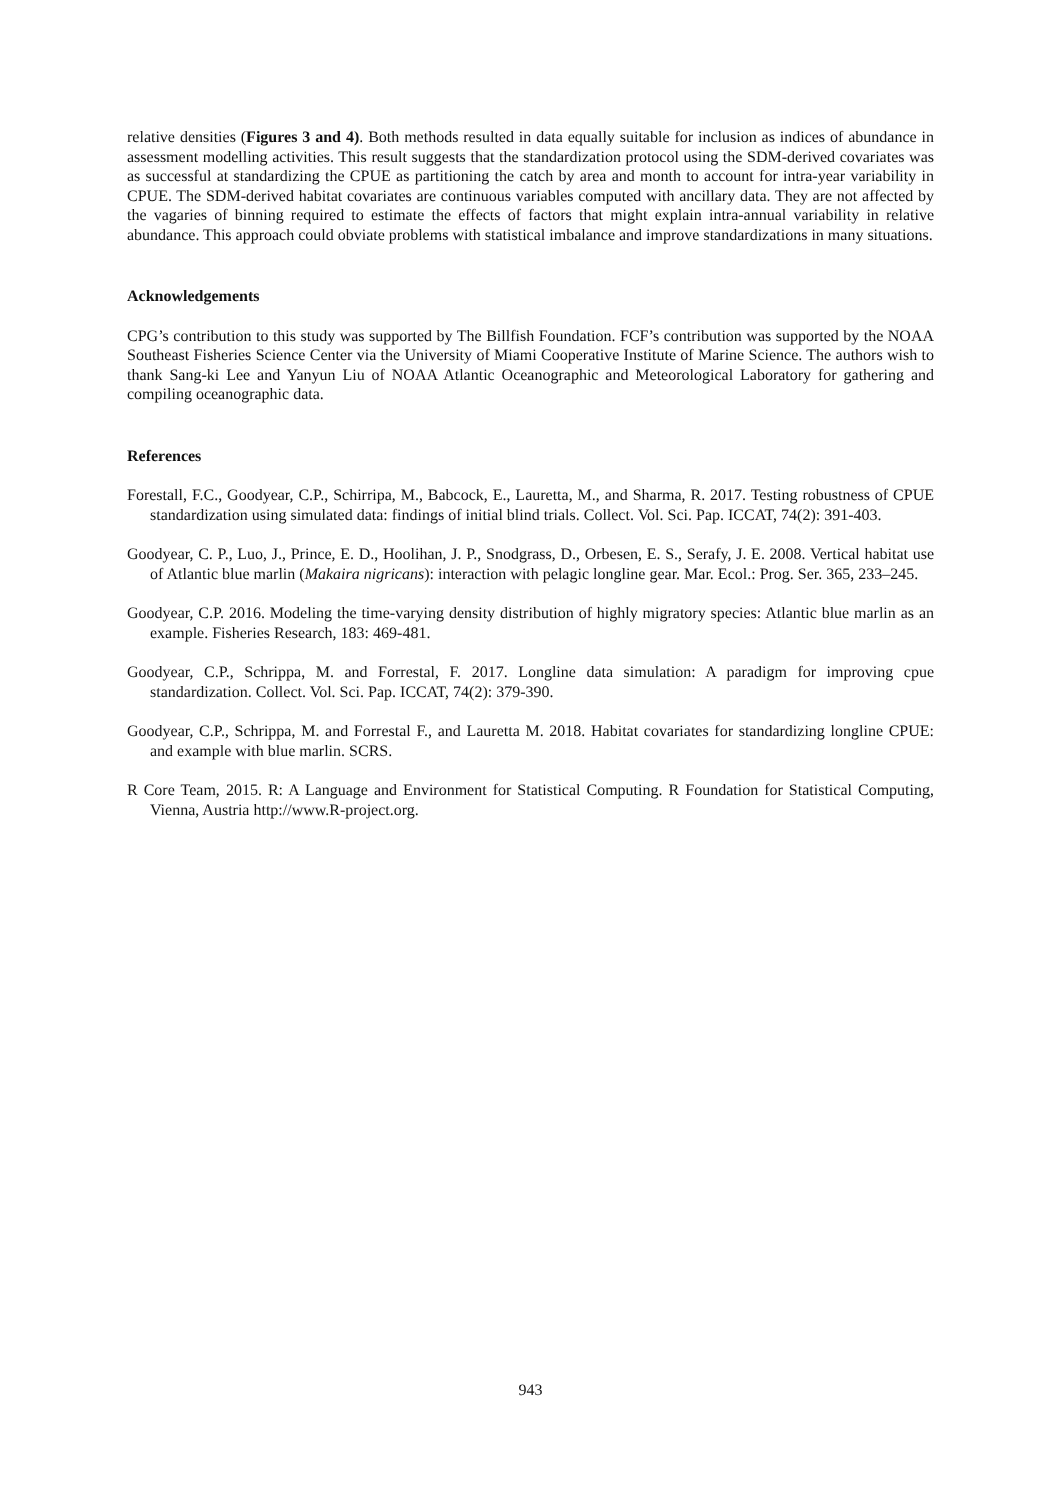relative densities (Figures 3 and 4). Both methods resulted in data equally suitable for inclusion as indices of abundance in assessment modelling activities. This result suggests that the standardization protocol using the SDM-derived covariates was as successful at standardizing the CPUE as partitioning the catch by area and month to account for intra-year variability in CPUE. The SDM-derived habitat covariates are continuous variables computed with ancillary data. They are not affected by the vagaries of binning required to estimate the effects of factors that might explain intra-annual variability in relative abundance. This approach could obviate problems with statistical imbalance and improve standardizations in many situations.
Acknowledgements
CPG’s contribution to this study was supported by The Billfish Foundation. FCF’s contribution was supported by the NOAA Southeast Fisheries Science Center via the University of Miami Cooperative Institute of Marine Science. The authors wish to thank Sang-ki Lee and Yanyun Liu of NOAA Atlantic Oceanographic and Meteorological Laboratory for gathering and compiling oceanographic data.
References
Forestall, F.C., Goodyear, C.P., Schirripa, M., Babcock, E., Lauretta, M., and Sharma, R. 2017. Testing robustness of CPUE standardization using simulated data: findings of initial blind trials. Collect. Vol. Sci. Pap. ICCAT, 74(2): 391-403.
Goodyear, C. P., Luo, J., Prince, E. D., Hoolihan, J. P., Snodgrass, D., Orbesen, E. S., Serafy, J. E. 2008. Vertical habitat use of Atlantic blue marlin (Makaira nigricans): interaction with pelagic longline gear. Mar. Ecol.: Prog. Ser. 365, 233–245.
Goodyear, C.P. 2016. Modeling the time-varying density distribution of highly migratory species: Atlantic blue marlin as an example. Fisheries Research, 183: 469-481.
Goodyear, C.P., Schrippa, M. and Forrestal, F. 2017. Longline data simulation: A paradigm for improving cpue standardization. Collect. Vol. Sci. Pap. ICCAT, 74(2): 379-390.
Goodyear, C.P., Schrippa, M. and Forrestal F., and Lauretta M. 2018. Habitat covariates for standardizing longline CPUE: and example with blue marlin. SCRS.
R Core Team, 2015. R: A Language and Environment for Statistical Computing. R Foundation for Statistical Computing, Vienna, Austria http://www.R-project.org.
943